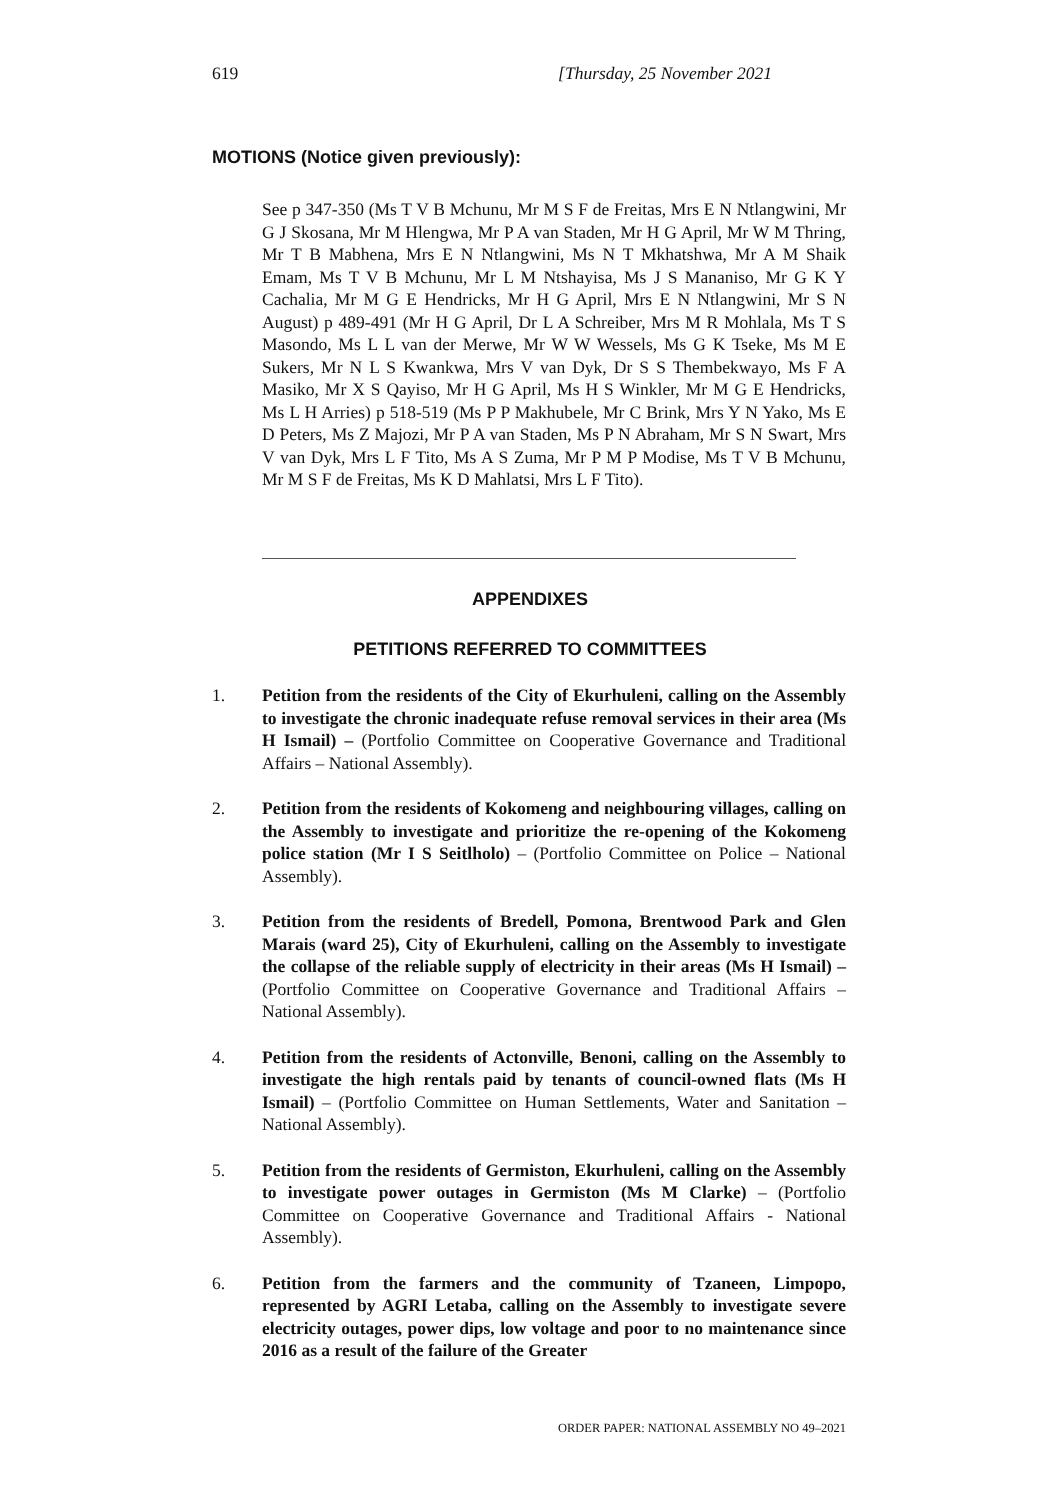619 [Thursday, 25 November 2021
MOTIONS (Notice given previously):
See p 347-350 (Ms T V B Mchunu, Mr M S F de Freitas, Mrs E N Ntlangwini, Mr G J Skosana, Mr M Hlengwa, Mr P A van Staden, Mr H G April, Mr W M Thring, Mr T B Mabhena, Mrs E N Ntlangwini, Ms N T Mkhatshwa, Mr A M Shaik Emam, Ms T V B Mchunu, Mr L M Ntshayisa, Ms J S Mananiso, Mr G K Y Cachalia, Mr M G E Hendricks, Mr H G April, Mrs E N Ntlangwini, Mr S N August) p 489-491 (Mr H G April, Dr L A Schreiber, Mrs M R Mohlala, Ms T S Masondo, Ms L L van der Merwe, Mr W W Wessels, Ms G K Tseke, Ms M E Sukers, Mr N L S Kwankwa, Mrs V van Dyk, Dr S S Thembekwayo, Ms F A Masiko, Mr X S Qayiso, Mr H G April, Ms H S Winkler, Mr M G E Hendricks, Ms L H Arries) p 518-519 (Ms P P Makhubele, Mr C Brink, Mrs Y N Yako, Ms E D Peters, Ms Z Majozi, Mr P A van Staden, Ms P N Abraham, Mr S N Swart, Mrs V van Dyk, Mrs L F Tito, Ms A S Zuma, Mr P M P Modise, Ms T V B Mchunu, Mr M S F de Freitas, Ms K D Mahlatsi, Mrs L F Tito).
APPENDIXES
PETITIONS REFERRED TO COMMITTEES
1. Petition from the residents of the City of Ekurhuleni, calling on the Assembly to investigate the chronic inadequate refuse removal services in their area (Ms H Ismail) – (Portfolio Committee on Cooperative Governance and Traditional Affairs – National Assembly).
2. Petition from the residents of Kokomeng and neighbouring villages, calling on the Assembly to investigate and prioritize the re-opening of the Kokomeng police station (Mr I S Seitlholo) – (Portfolio Committee on Police – National Assembly).
3. Petition from the residents of Bredell, Pomona, Brentwood Park and Glen Marais (ward 25), City of Ekurhuleni, calling on the Assembly to investigate the collapse of the reliable supply of electricity in their areas (Ms H Ismail) – (Portfolio Committee on Cooperative Governance and Traditional Affairs – National Assembly).
4. Petition from the residents of Actonville, Benoni, calling on the Assembly to investigate the high rentals paid by tenants of council-owned flats (Ms H Ismail) – (Portfolio Committee on Human Settlements, Water and Sanitation – National Assembly).
5. Petition from the residents of Germiston, Ekurhuleni, calling on the Assembly to investigate power outages in Germiston (Ms M Clarke) – (Portfolio Committee on Cooperative Governance and Traditional Affairs - National Assembly).
6. Petition from the farmers and the community of Tzaneen, Limpopo, represented by AGRI Letaba, calling on the Assembly to investigate severe electricity outages, power dips, low voltage and poor to no maintenance since 2016 as a result of the failure of the Greater
ORDER PAPER: NATIONAL ASSEMBLY NO 49–2021